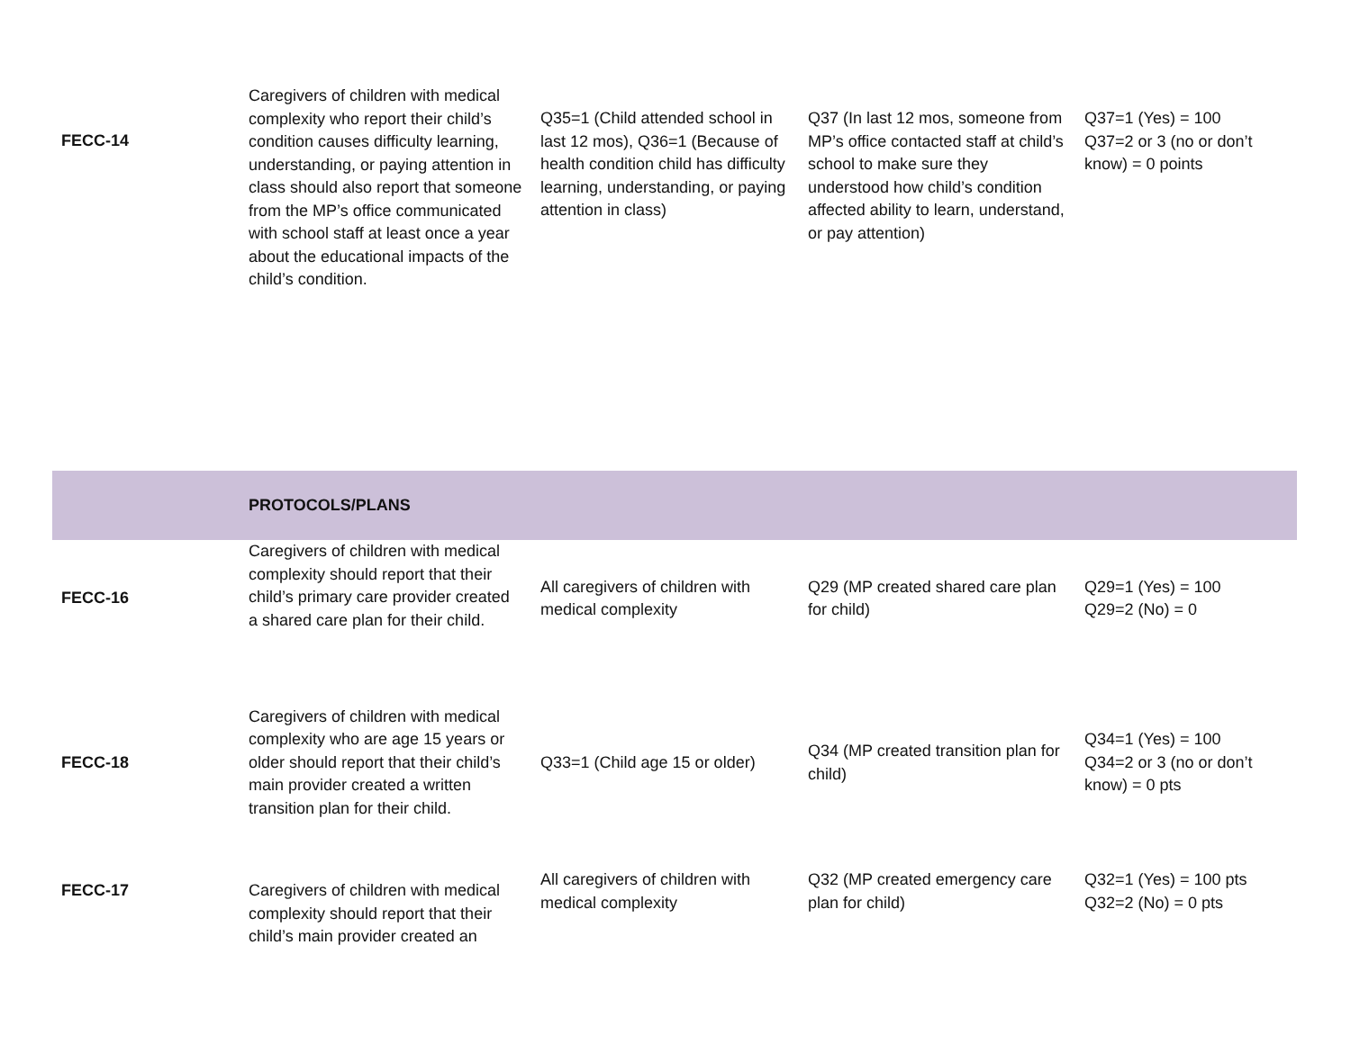| FECC-14 | Caregivers of children with medical complexity who report their child’s condition causes difficulty learning, understanding, or paying attention in class should also report that someone from the MP’s office communicated with school staff at least once a year about the educational impacts of the child’s condition. | Q35=1 (Child attended school in last 12 mos), Q36=1 (Because of health condition child has difficulty learning, understanding, or paying attention in class) | Q37 (In last 12 mos, someone from MP’s office contacted staff at child’s school to make sure they understood how child’s condition affected ability to learn, understand, or pay attention) | Q37=1 (Yes) = 100 Q37=2 or 3 (no or don’t know) = 0 points |
| | PROTOCOLS/PLANS | | | |
| FECC-16 | Caregivers of children with medical complexity should report that their child’s primary care provider created a shared care plan for their child. | All caregivers of children with medical complexity | Q29 (MP created shared care plan for child) | Q29=1 (Yes) = 100 Q29=2 (No) = 0 |
| FECC-18 | Caregivers of children with medical complexity who are age 15 years or older should report that their child’s main provider created a written transition plan for their child. | Q33=1 (Child age 15 or older) | Q34 (MP created transition plan for child) | Q34=1 (Yes) = 100 Q34=2 or 3 (no or don’t know) = 0 pts |
| FECC-17 | Caregivers of children with medical complexity should report that their child’s main provider created an | All caregivers of children with medical complexity | Q32 (MP created emergency care plan for child) | Q32=1 (Yes) = 100 pts Q32=2 (No) = 0 pts |